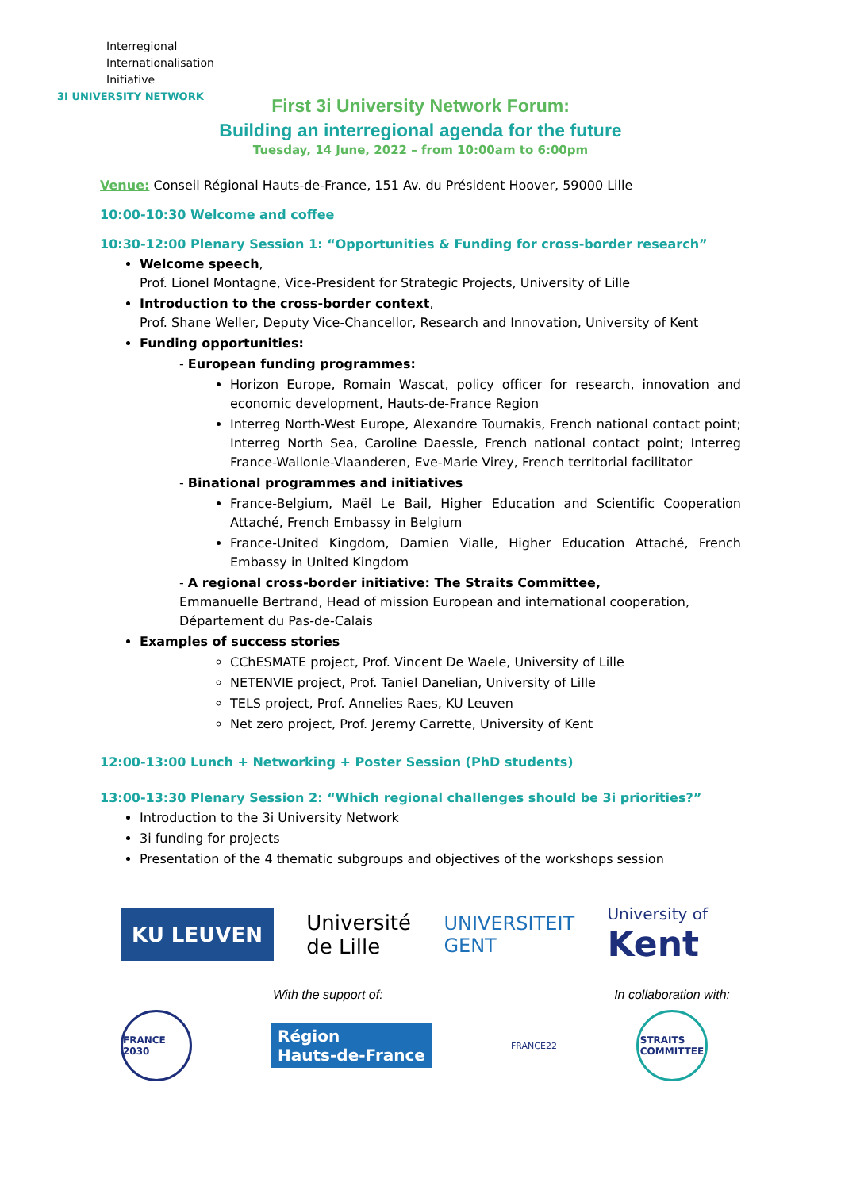Interregional
Internationalisation
Initiative
3I UNIVERSITY NETWORK
First 3i University Network Forum:
Building an interregional agenda for the future
Tuesday, 14 June, 2022 – from 10:00am to 6:00pm
Venue: Conseil Régional Hauts-de-France, 151 Av. du Président Hoover, 59000 Lille
10:00-10:30 Welcome and coffee
10:30-12:00 Plenary Session 1: “Opportunities & Funding for cross-border research”
Welcome speech,
Prof. Lionel Montagne, Vice-President for Strategic Projects, University of Lille
Introduction to the cross-border context,
Prof. Shane Weller, Deputy Vice-Chancellor, Research and Innovation, University of Kent
Funding opportunities:
- European funding programmes:
Horizon Europe, Romain Wascat, policy officer for research, innovation and economic development, Hauts-de-France Region
Interreg North-West Europe, Alexandre Tournakis, French national contact point; Interreg North Sea, Caroline Daessle, French national contact point; Interreg France-Wallonie-Vlaanderen, Eve-Marie Virey, French territorial facilitator
- Binational programmes and initiatives
France-Belgium, Maël Le Bail, Higher Education and Scientific Cooperation Attaché, French Embassy in Belgium
France-United Kingdom, Damien Vialle, Higher Education Attaché, French Embassy in United Kingdom
- A regional cross-border initiative: The Straits Committee,
Emmanuelle Bertrand, Head of mission European and international cooperation, Département du Pas-de-Calais
Examples of success stories
CChESMATE project, Prof. Vincent De Waele, University of Lille
NETENVIE project, Prof. Taniel Danelian, University of Lille
TELS project, Prof. Annelies Raes, KU Leuven
Net zero project, Prof. Jeremy Carrette, University of Kent
12:00-13:00 Lunch + Networking + Poster Session (PhD students)
13:00-13:30 Plenary Session 2: “Which regional challenges should be 3i priorities?”
Introduction to the 3i University Network
3i funding for projects
Presentation of the 4 thematic subgroups and objectives of the workshops session
KU LEUVEN Université
de Lille UNIVERSITEIT
GENT University of
Kent
With the support of: In collaboration with:
FRANCE 2030
Région
Hauts-de-France FRANCE22
STRAITS
COMMITTEE